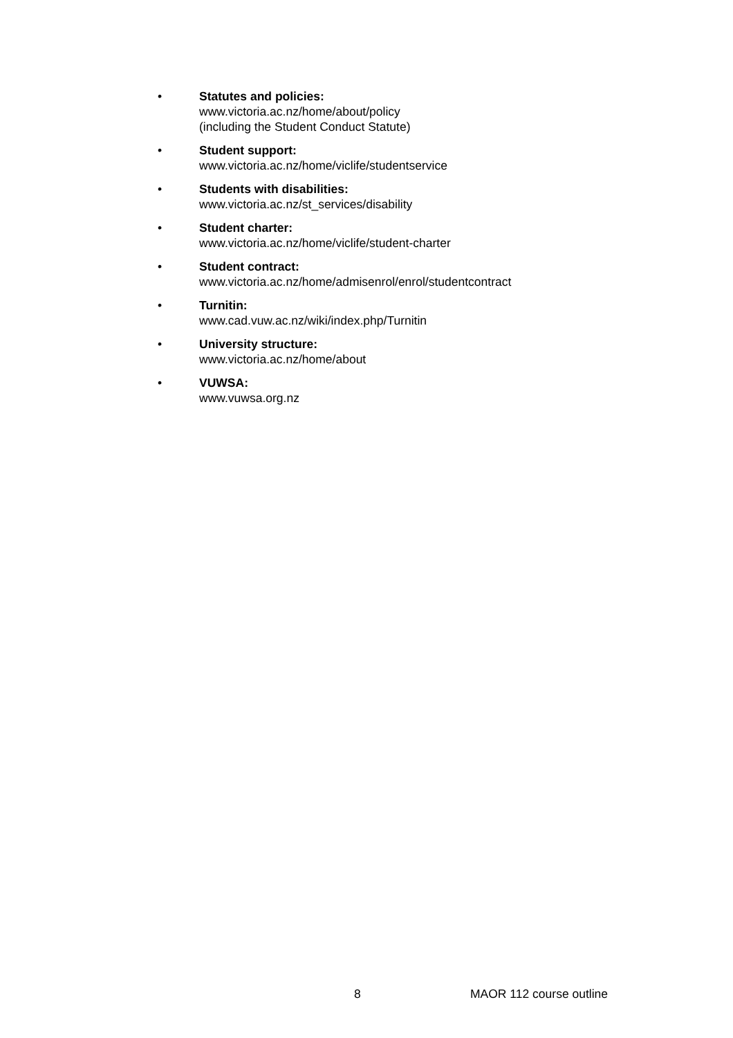• Statutes and policies:
www.victoria.ac.nz/home/about/policy
(including the Student Conduct Statute)
• Student support:
www.victoria.ac.nz/home/viclife/studentservice
• Students with disabilities:
www.victoria.ac.nz/st_services/disability
• Student charter:
www.victoria.ac.nz/home/viclife/student-charter
• Student contract:
www.victoria.ac.nz/home/admisenrol/enrol/studentcontract
• Turnitin:
www.cad.vuw.ac.nz/wiki/index.php/Turnitin
• University structure:
www.victoria.ac.nz/home/about
• VUWSA:
www.vuwsa.org.nz
8 MAOR 112 course outline